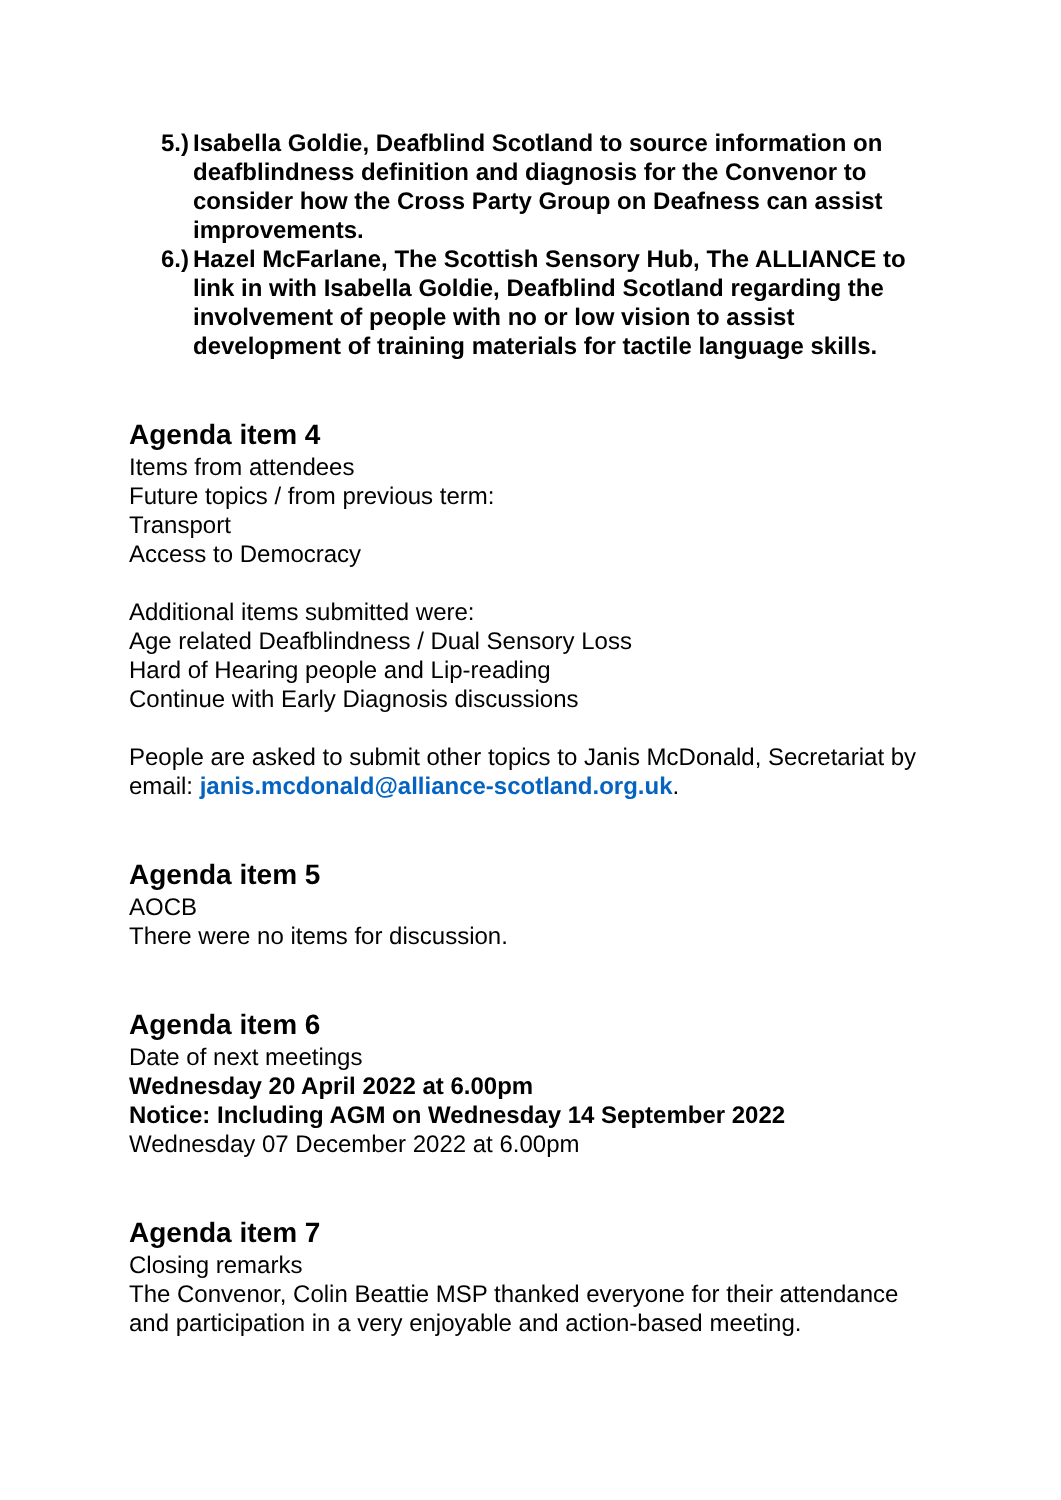5.) Isabella Goldie, Deafblind Scotland to source information on deafblindness definition and diagnosis for the Convenor to consider how the Cross Party Group on Deafness can assist improvements.
6.) Hazel McFarlane, The Scottish Sensory Hub, The ALLIANCE to link in with Isabella Goldie, Deafblind Scotland regarding the involvement of people with no or low vision to assist development of training materials for tactile language skills.
Agenda item 4
Items from attendees
Future topics / from previous term:
Transport
Access to Democracy
Additional items submitted were:
Age related Deafblindness / Dual Sensory Loss
Hard of Hearing people and Lip-reading
Continue with Early Diagnosis discussions
People are asked to submit other topics to Janis McDonald, Secretariat by email: janis.mcdonald@alliance-scotland.org.uk.
Agenda item 5
AOCB
There were no items for discussion.
Agenda item 6
Date of next meetings
Wednesday 20 April 2022 at 6.00pm
Notice: Including AGM on Wednesday 14 September 2022
Wednesday 07 December 2022 at 6.00pm
Agenda item 7
Closing remarks
The Convenor, Colin Beattie MSP thanked everyone for their attendance and participation in a very enjoyable and action-based meeting.